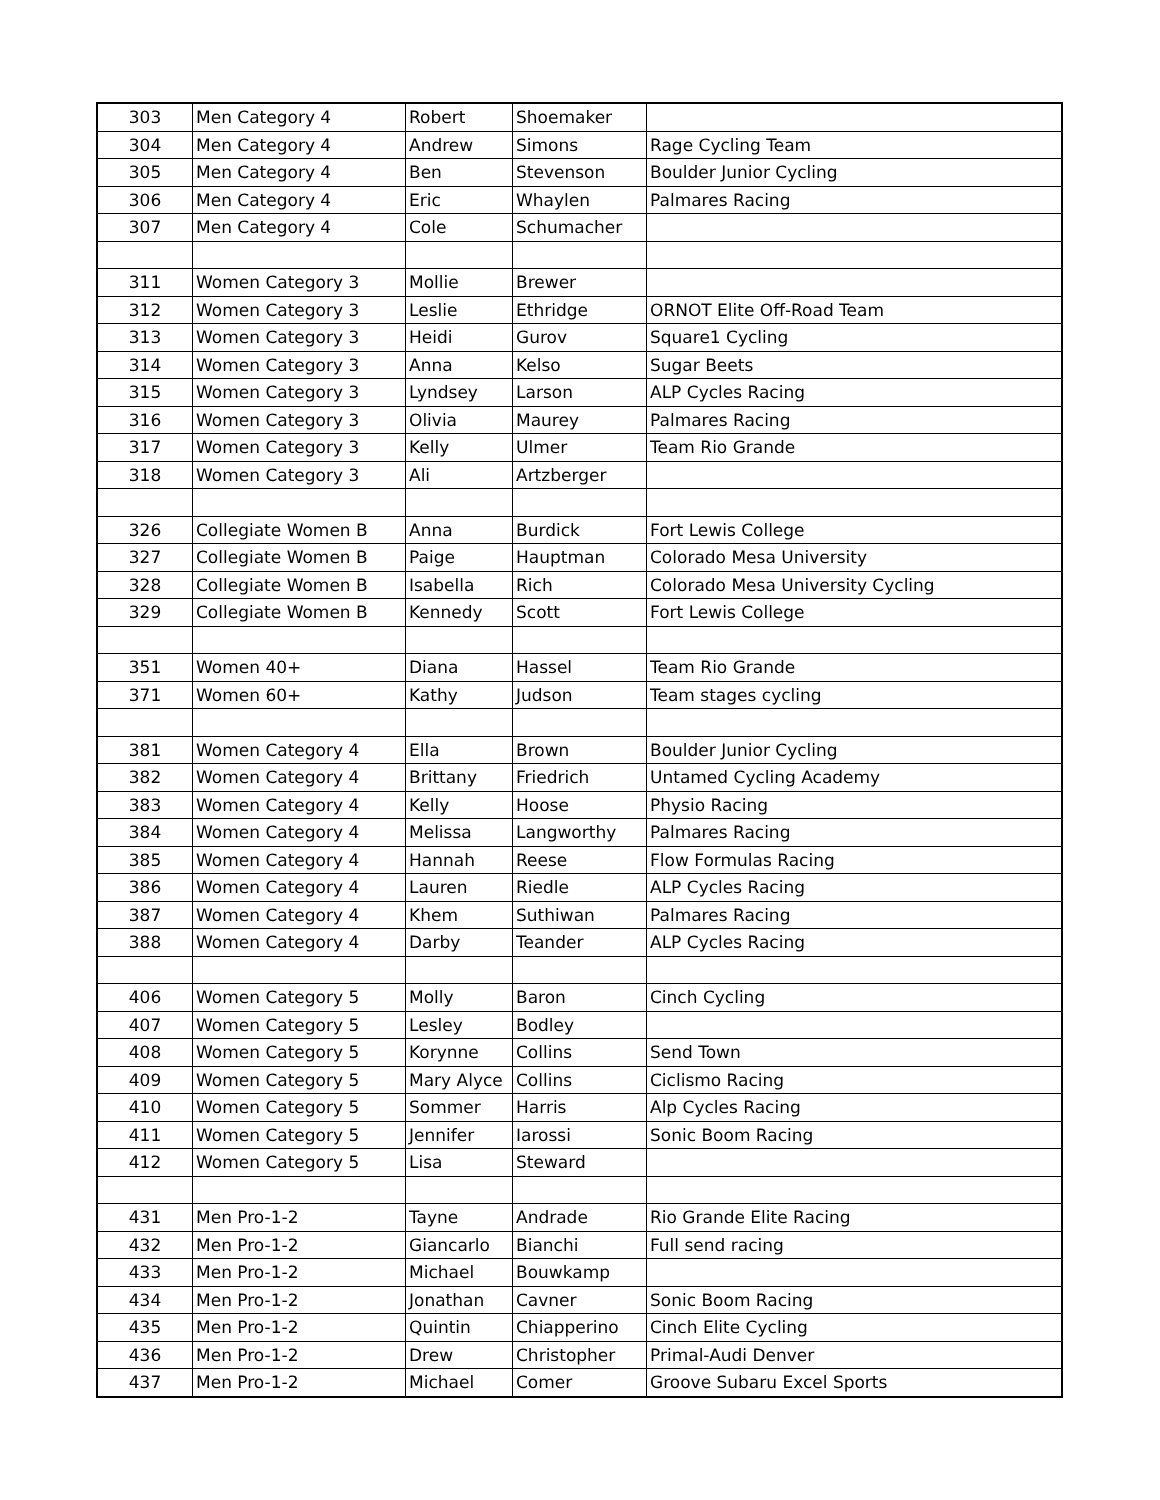| 303 | Men Category 4 | Robert | Shoemaker | |
| 304 | Men Category 4 | Andrew | Simons | Rage Cycling Team |
| 305 | Men Category 4 | Ben | Stevenson | Boulder Junior Cycling |
| 306 | Men Category 4 | Eric | Whaylen | Palmares Racing |
| 307 | Men Category 4 | Cole | Schumacher | |
| 311 | Women Category 3 | Mollie | Brewer | |
| 312 | Women Category 3 | Leslie | Ethridge | ORNOT Elite Off-Road Team |
| 313 | Women Category 3 | Heidi | Gurov | Square1 Cycling |
| 314 | Women Category 3 | Anna | Kelso | Sugar Beets |
| 315 | Women Category 3 | Lyndsey | Larson | ALP Cycles Racing |
| 316 | Women Category 3 | Olivia | Maurey | Palmares Racing |
| 317 | Women Category 3 | Kelly | Ulmer | Team Rio Grande |
| 318 | Women Category 3 | Ali | Artzberger | |
| 326 | Collegiate Women B | Anna | Burdick | Fort Lewis College |
| 327 | Collegiate Women B | Paige | Hauptman | Colorado Mesa University |
| 328 | Collegiate Women B | Isabella | Rich | Colorado Mesa University Cycling |
| 329 | Collegiate Women B | Kennedy | Scott | Fort Lewis College |
| 351 | Women 40+ | Diana | Hassel | Team Rio Grande |
| 371 | Women 60+ | Kathy | Judson | Team stages cycling |
| 381 | Women Category 4 | Ella | Brown | Boulder Junior Cycling |
| 382 | Women Category 4 | Brittany | Friedrich | Untamed Cycling Academy |
| 383 | Women Category 4 | Kelly | Hoose | Physio Racing |
| 384 | Women Category 4 | Melissa | Langworthy | Palmares Racing |
| 385 | Women Category 4 | Hannah | Reese | Flow Formulas Racing |
| 386 | Women Category 4 | Lauren | Riedle | ALP Cycles Racing |
| 387 | Women Category 4 | Khem | Suthiwan | Palmares Racing |
| 388 | Women Category 4 | Darby | Teander | ALP Cycles Racing |
| 406 | Women Category 5 | Molly | Baron | Cinch Cycling |
| 407 | Women Category 5 | Lesley | Bodley | |
| 408 | Women Category 5 | Korynne | Collins | Send Town |
| 409 | Women Category 5 | Mary Alyce | Collins | Ciclismo Racing |
| 410 | Women Category 5 | Sommer | Harris | Alp Cycles Racing |
| 411 | Women Category 5 | Jennifer | Iarossi | Sonic Boom Racing |
| 412 | Women Category 5 | Lisa | Steward | |
| 431 | Men Pro-1-2 | Tayne | Andrade | Rio Grande Elite Racing |
| 432 | Men Pro-1-2 | Giancarlo | Bianchi | Full send racing |
| 433 | Men Pro-1-2 | Michael | Bouwkamp | |
| 434 | Men Pro-1-2 | Jonathan | Cavner | Sonic Boom Racing |
| 435 | Men Pro-1-2 | Quintin | Chiapperino | Cinch Elite Cycling |
| 436 | Men Pro-1-2 | Drew | Christopher | Primal-Audi Denver |
| 437 | Men Pro-1-2 | Michael | Comer | Groove Subaru Excel Sports |